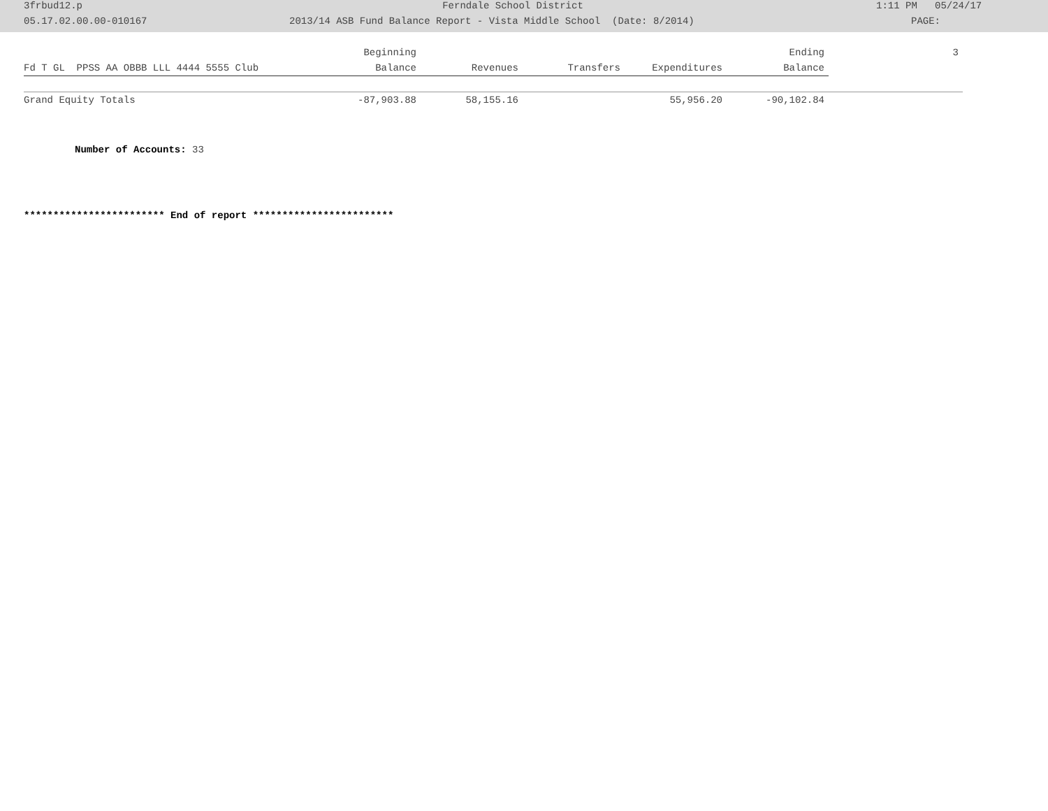| | 3frbud12.p | Ferndale School District | | 1:11 PM 05/24/17 |
| | 05.17.02.00.00-010167 | 2013/14 ASB Fund Balance Report - Vista Middle School (Date: 8/2014) | | PAGE: |
| | Beginning | | | | Ending | 3 |
| --- | --- | --- | --- | --- | --- | --- |
| Fd T GL PPSS AA OBBB LLL 4444 5555 Club | Balance | Revenues | Transfers | Expenditures | Balance | |
| Grand Equity Totals | -87,903.88 | 58,155.16 | | 55,956.20 | -90,102.84 | |
Number of Accounts: 33
************************ End of report ************************